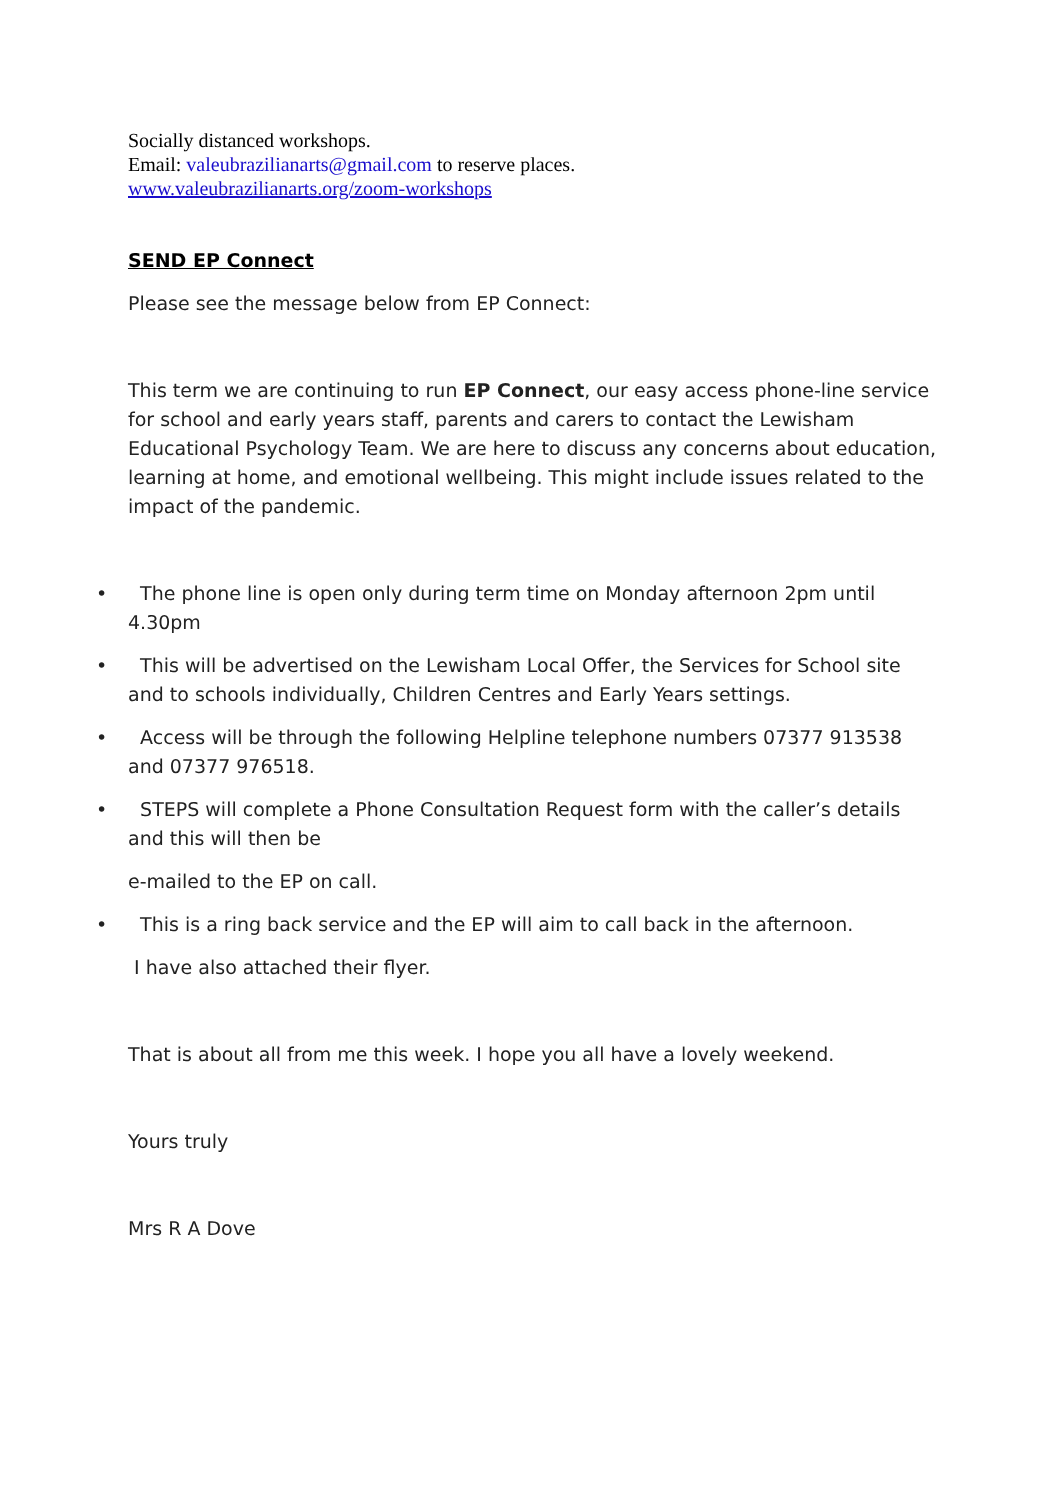Socially distanced workshops.
Email: valeubrazilianarts@gmail.com to reserve places.
www.valeubrazilianarts.org/zoom-workshops
SEND EP Connect
Please see the message below from EP Connect:
This term we are continuing to run EP Connect, our easy access phone-line service for school and early years staff, parents and carers to contact the Lewisham Educational Psychology Team. We are here to discuss any concerns about education, learning at home, and emotional wellbeing. This might include issues related to the impact of the pandemic.
• The phone line is open only during term time on Monday afternoon 2pm until 4.30pm
• This will be advertised on the Lewisham Local Offer, the Services for School site and to schools individually, Children Centres and Early Years settings.
• Access will be through the following Helpline telephone numbers 07377 913538 and 07377 976518.
• STEPS will complete a Phone Consultation Request form with the caller’s details and this will then be
e-mailed to the EP on call.
• This is a ring back service and the EP will aim to call back in the afternoon.
I have also attached their flyer.
That is about all from me this week. I hope you all have a lovely weekend.
Yours truly
Mrs R A Dove